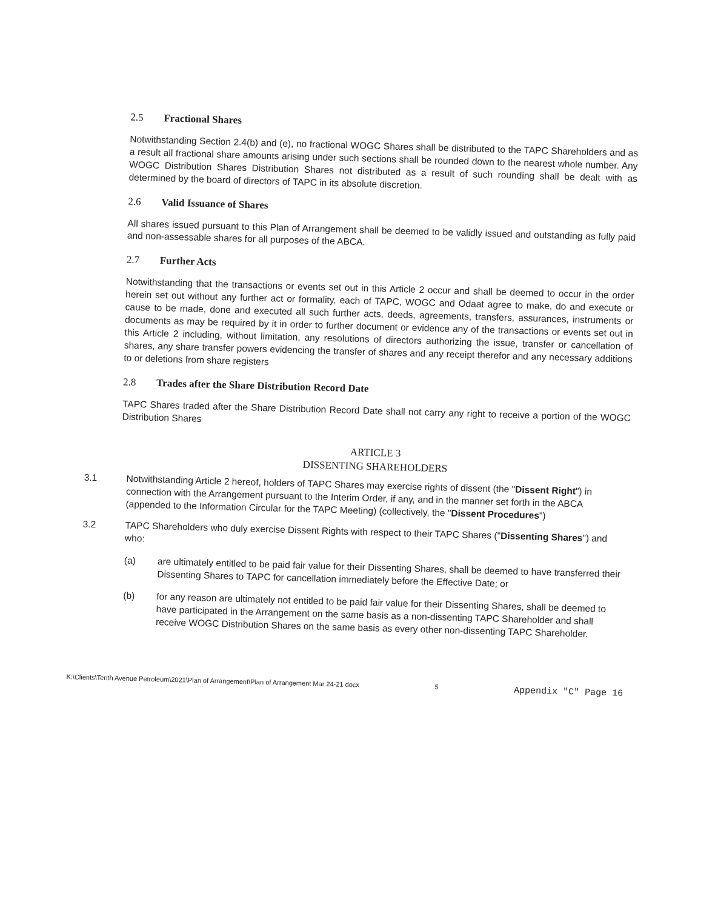2.5 Fractional Shares
Notwithstanding Section 2.4(b) and (e), no fractional WOGC Shares shall be distributed to the TAPC Shareholders and as a result all fractional share amounts arising under such sections shall be rounded down to the nearest whole number. Any WOGC Distribution Shares Distribution Shares not distributed as a result of such rounding shall be dealt with as determined by the board of directors of TAPC in its absolute discretion.
2.6 Valid Issuance of Shares
All shares issued pursuant to this Plan of Arrangement shall be deemed to be validly issued and outstanding as fully paid and non-assessable shares for all purposes of the ABCA.
2.7 Further Acts
Notwithstanding that the transactions or events set out in this Article 2 occur and shall be deemed to occur in the order herein set out without any further act or formality, each of TAPC, WOGC and Odaat agree to make, do and execute or cause to be made, done and executed all such further acts, deeds, agreements, transfers, assurances, instruments or documents as may be required by it in order to further document or evidence any of the transactions or events set out in this Article 2 including, without limitation, any resolutions of directors authorizing the issue, transfer or cancellation of shares, any share transfer powers evidencing the transfer of shares and any receipt therefor and any necessary additions to or deletions from share registers
2.8 Trades after the Share Distribution Record Date
TAPC Shares traded after the Share Distribution Record Date shall not carry any right to receive a portion of the WOGC Distribution Shares
ARTICLE 3
DISSENTING SHAREHOLDERS
3.1
Notwithstanding Article 2 hereof, holders of TAPC Shares may exercise rights of dissent (the "Dissent Right") in connection with the Arrangement pursuant to the Interim Order, if any, and in the manner set forth in the ABCA (appended to the Information Circular for the TAPC Meeting) (collectively, the "Dissent Procedures")
3.2
TAPC Shareholders who duly exercise Dissent Rights with respect to their TAPC Shares ("Dissenting Shares") and who:
(a)
are ultimately entitled to be paid fair value for their Dissenting Shares, shall be deemed to have transferred their Dissenting Shares to TAPC for cancellation immediately before the Effective Date; or
(b)
for any reason are ultimately not entitled to be paid fair value for their Dissenting Shares, shall be deemed to have participated in the Arrangement on the same basis as a non-dissenting TAPC Shareholder and shall receive WOGC Distribution Shares on the same basis as every other non-dissenting TAPC Shareholder.
K:\Clients\Tenth Avenue Petroleum\2021\Plan of Arrangement\Plan of Arrangement Mar 24-21 docx 5 Appendix "C" Page 16